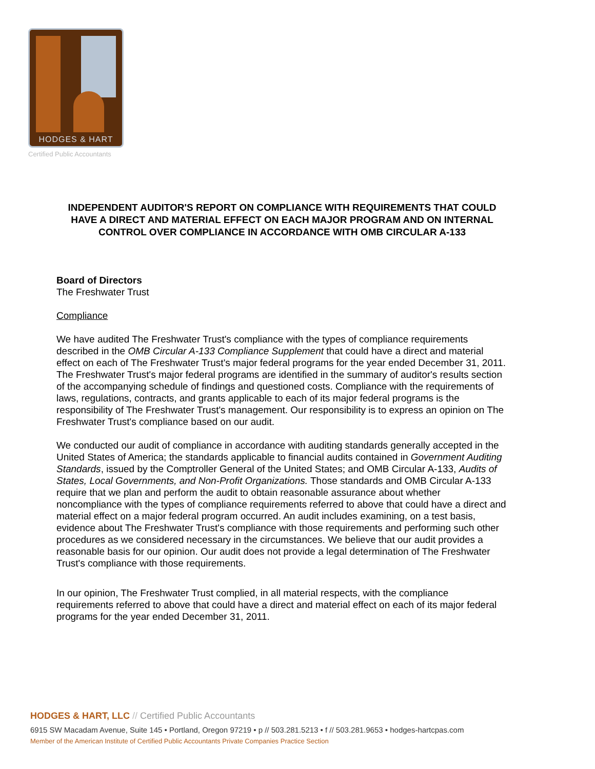HODGES & HART
Certified Public Accountants
INDEPENDENT AUDITOR'S REPORT ON COMPLIANCE WITH REQUIREMENTS THAT COULD HAVE A DIRECT AND MATERIAL EFFECT ON EACH MAJOR PROGRAM AND ON INTERNAL CONTROL OVER COMPLIANCE IN ACCORDANCE WITH OMB CIRCULAR A-133
Board of Directors
The Freshwater Trust
Compliance
We have audited The Freshwater Trust's compliance with the types of compliance requirements described in the OMB Circular A-133 Compliance Supplement that could have a direct and material effect on each of The Freshwater Trust's major federal programs for the year ended December 31, 2011. The Freshwater Trust's major federal programs are identified in the summary of auditor's results section of the accompanying schedule of findings and questioned costs. Compliance with the requirements of laws, regulations, contracts, and grants applicable to each of its major federal programs is the responsibility of The Freshwater Trust's management. Our responsibility is to express an opinion on The Freshwater Trust's compliance based on our audit.
We conducted our audit of compliance in accordance with auditing standards generally accepted in the United States of America; the standards applicable to financial audits contained in Government Auditing Standards, issued by the Comptroller General of the United States; and OMB Circular A-133, Audits of States, Local Governments, and Non-Profit Organizations. Those standards and OMB Circular A-133 require that we plan and perform the audit to obtain reasonable assurance about whether noncompliance with the types of compliance requirements referred to above that could have a direct and material effect on a major federal program occurred. An audit includes examining, on a test basis, evidence about The Freshwater Trust's compliance with those requirements and performing such other procedures as we considered necessary in the circumstances. We believe that our audit provides a reasonable basis for our opinion. Our audit does not provide a legal determination of The Freshwater Trust's compliance with those requirements.
In our opinion, The Freshwater Trust complied, in all material respects, with the compliance requirements referred to above that could have a direct and material effect on each of its major federal programs for the year ended December 31, 2011.
HODGES & HART, LLC // Certified Public Accountants
6915 SW Macadam Avenue, Suite 145 • Portland, Oregon 97219 • p // 503.281.5213 • f // 503.281.9653 • hodges-hartcpas.com
Member of the American Institute of Certified Public Accountants Private Companies Practice Section